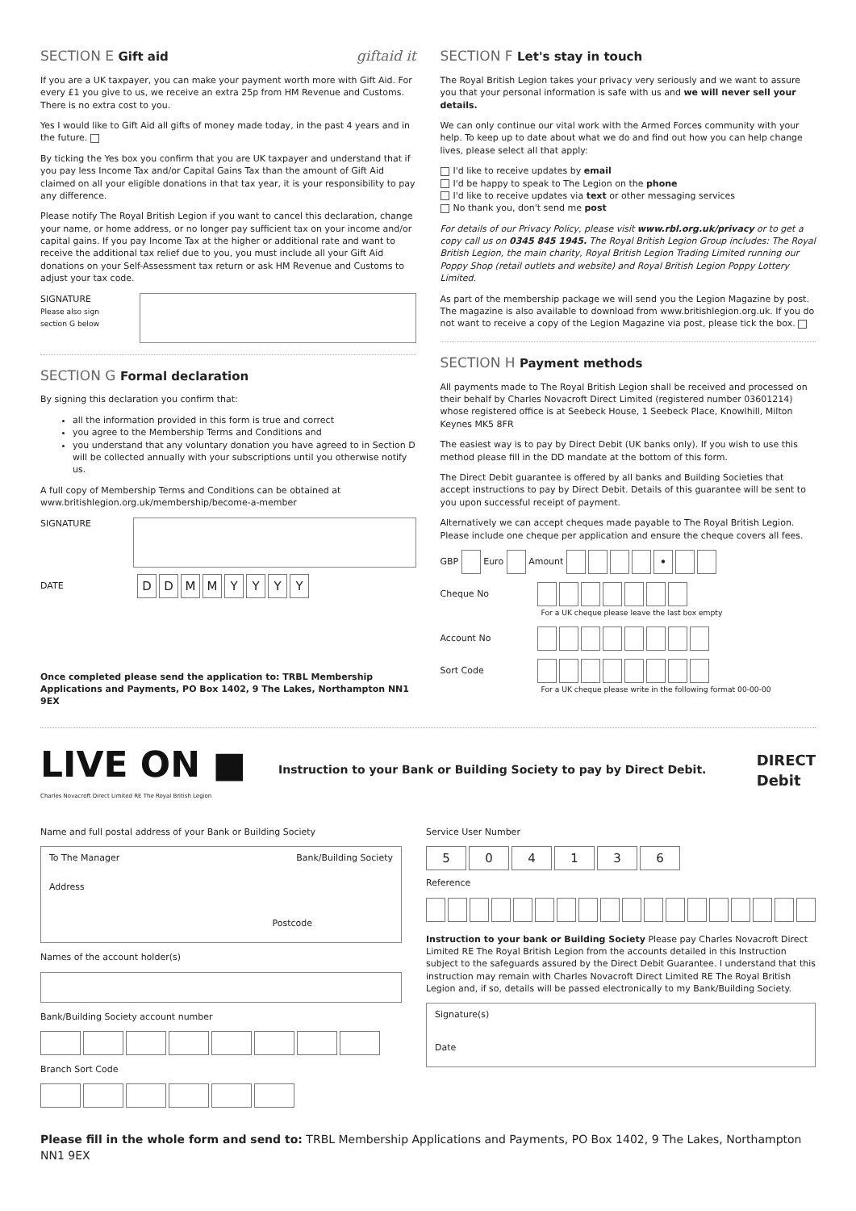SECTION E Gift aid giftaid it
If you are a UK taxpayer, you can make your payment worth more with Gift Aid. For every £1 you give to us, we receive an extra 25p from HM Revenue and Customs. There is no extra cost to you.
Yes I would like to Gift Aid all gifts of money made today, in the past 4 years and in the future.
By ticking the Yes box you confirm that you are UK taxpayer and understand that if you pay less Income Tax and/or Capital Gains Tax than the amount of Gift Aid claimed on all your eligible donations in that tax year, it is your responsibility to pay any difference.
Please notify The Royal British Legion if you want to cancel this declaration, change your name, or home address, or no longer pay sufficient tax on your income and/or capital gains. If you pay Income Tax at the higher or additional rate and want to receive the additional tax relief due to you, you must include all your Gift Aid donations on your Self-Assessment tax return or ask HM Revenue and Customs to adjust your tax code.
SIGNATURE
Please also sign
section G below
SECTION G Formal declaration
By signing this declaration you confirm that:
all the information provided in this form is true and correct
you agree to the Membership Terms and Conditions and
you understand that any voluntary donation you have agreed to in Section D will be collected annually with your subscriptions until you otherwise notify us.
A full copy of Membership Terms and Conditions can be obtained at www.britishlegion.org.uk/membership/become-a-member
SIGNATURE
DATE DD MM YYYY
Once completed please send the application to: TRBL Membership Applications and Payments, PO Box 1402, 9 The Lakes, Northampton NN1 9EX
SECTION F Let's stay in touch
The Royal British Legion takes your privacy very seriously and we want to assure you that your personal information is safe with us and we will never sell your details.
We can only continue our vital work with the Armed Forces community with your help. To keep up to date about what we do and find out how you can help change lives, please select all that apply:
I'd like to receive updates by email
I'd be happy to speak to The Legion on the phone
I'd like to receive updates via text or other messaging services
No thank you, don't send me post
For details of our Privacy Policy, please visit www.rbl.org.uk/privacy or to get a copy call us on 0345 845 1945. The Royal British Legion Group includes: The Royal British Legion, the main charity, Royal British Legion Trading Limited running our Poppy Shop (retail outlets and website) and Royal British Legion Poppy Lottery Limited.
As part of the membership package we will send you the Legion Magazine by post. The magazine is also available to download from www.britishlegion.org.uk. If you do not want to receive a copy of the Legion Magazine via post, please tick the box.
SECTION H Payment methods
All payments made to The Royal British Legion shall be received and processed on their behalf by Charles Novacroft Direct Limited (registered number 03601214) whose registered office is at Seebeck House, 1 Seebeck Place, Knowlhill, Milton Keynes MK5 8FR
The easiest way is to pay by Direct Debit (UK banks only). If you wish to use this method please fill in the DD mandate at the bottom of this form.
The Direct Debit guarantee is offered by all banks and Building Societies that accept instructions to pay by Direct Debit. Details of this guarantee will be sent to you upon successful receipt of payment.
Alternatively we can accept cheques made payable to The Royal British Legion. Please include one cheque per application and ensure the cheque covers all fees.
GBP Euro Amount •
Cheque No
For a UK cheque please leave the last box empty
Account No
Sort Code
For a UK cheque please write in the following format 00-00-00
LIVE ON ■
Charles Novacroft Direct Limited RE The Royal British Legion
Instruction to your Bank or Building Society to pay by Direct Debit. DIRECT
Debit
Name and full postal address of your Bank or Building Society
To The Manager Bank/Building Society
Address
Postcode
Names of the account holder(s)
Bank/Building Society account number
Branch Sort Code
Service User Number
504136
Reference
Instruction to your bank or Building Society Please pay Charles Novacroft Direct Limited RE The Royal British Legion from the accounts detailed in this Instruction subject to the safeguards assured by the Direct Debit Guarantee. I understand that this instruction may remain with Charles Novacroft Direct Limited RE The Royal British Legion and, if so, details will be passed electronically to my Bank/Building Society.
Signature(s)
Date
Please fill in the whole form and send to: TRBL Membership Applications and Payments, PO Box 1402, 9 The Lakes, Northampton NN1 9EX